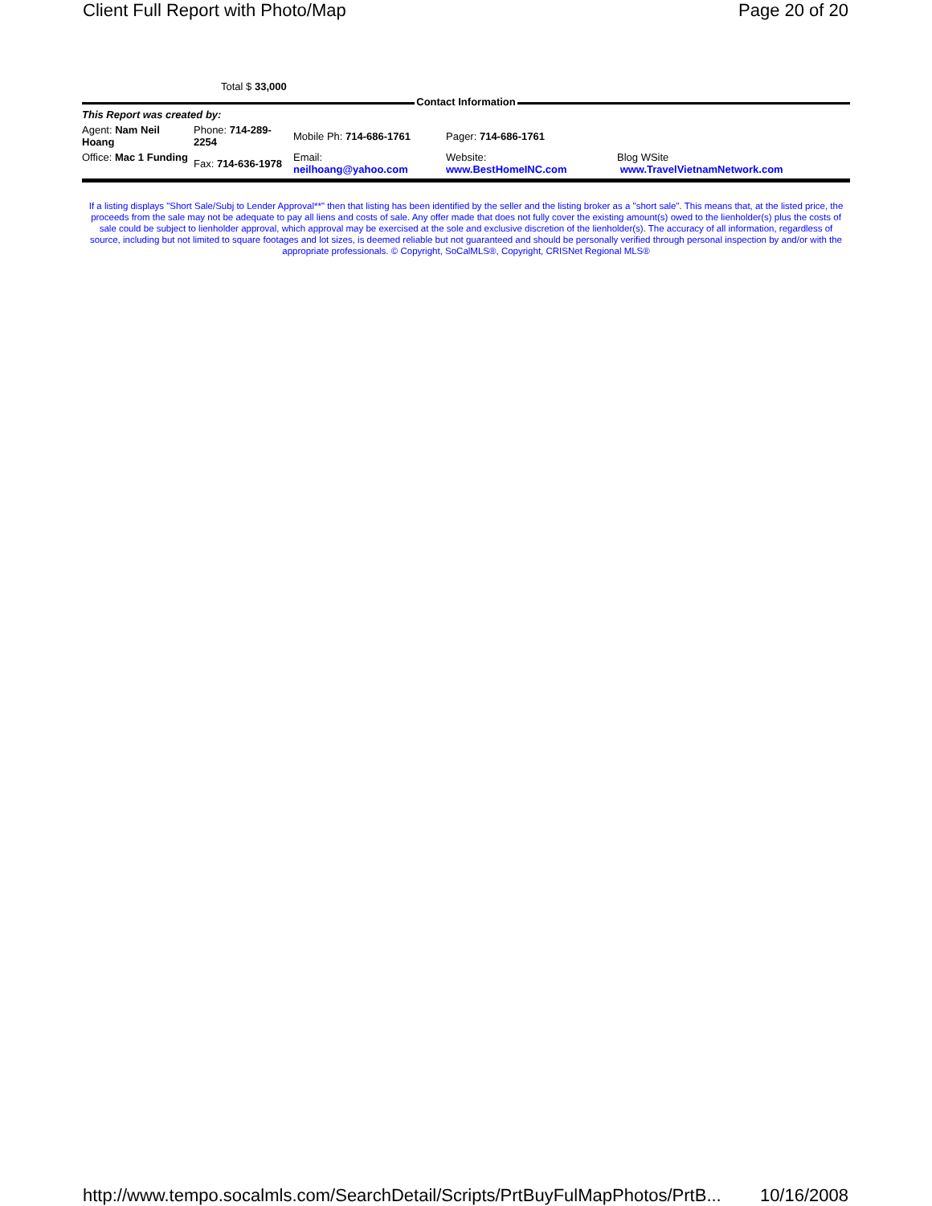Client Full Report with Photo/Map Page 20 of 20
Total $ 33,000
Contact Information
| This Report was created by: | | | | |
| Agent: Nam Neil Hoang | Phone: 714-289-2254 | Mobile Ph: 714-686-1761 | Pager: 714-686-1761 | |
| Office: Mac 1 Funding | Fax: 714-636-1978 | Email: neilhoang@yahoo.com | Website: www.BestHomeINC.com | Blog WSite www.TravelVietnamNetwork.com |
If a listing displays "Short Sale/Subj to Lender Approval**" then that listing has been identified by the seller and the listing broker as a "short sale". This means that, at the listed price, the proceeds from the sale may not be adequate to pay all liens and costs of sale. Any offer made that does not fully cover the existing amount(s) owed to the lienholder(s) plus the costs of sale could be subject to lienholder approval, which approval may be exercised at the sole and exclusive discretion of the lienholder(s). The accuracy of all information, regardless of source, including but not limited to square footages and lot sizes, is deemed reliable but not guaranteed and should be personally verified through personal inspection by and/or with the appropriate professionals. © Copyright, SoCalMLS®, Copyright, CRISNet Regional MLS®
http://www.tempo.socalmls.com/SearchDetail/Scripts/PrtBuyFulMapPhotos/PrtB... 10/16/2008